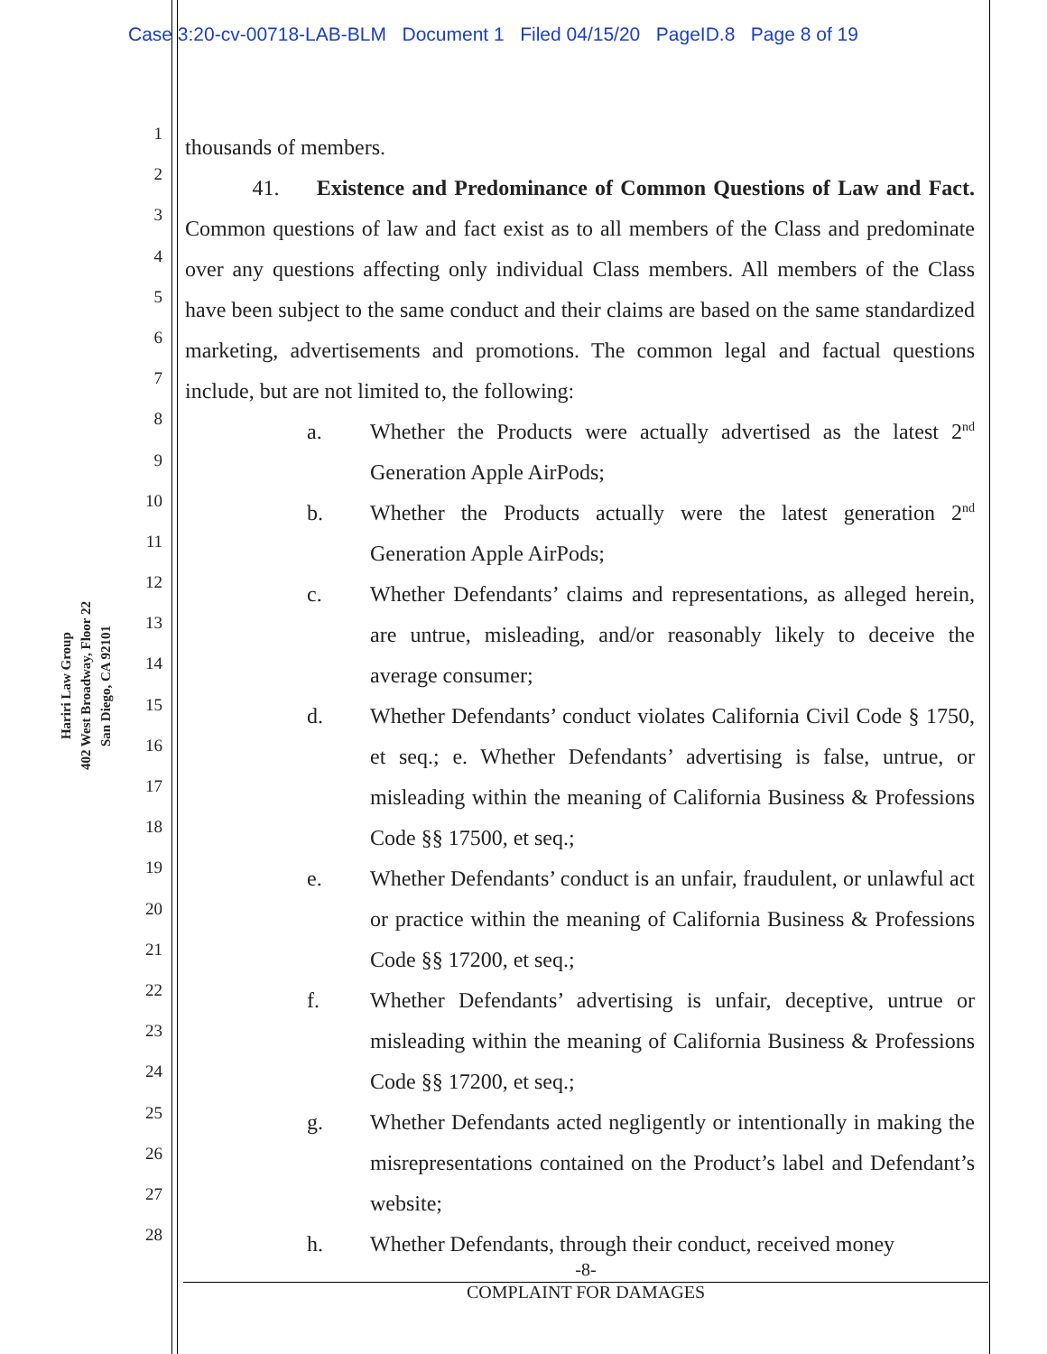Case 3:20-cv-00718-LAB-BLM Document 1 Filed 04/15/20 PageID.8 Page 8 of 19
Hariri Law Group
402 West Broadway, Floor 22
San Diego, CA 92101
1
2
3
4
5
6
7
8
9
10
11
12
13
14
15
16
17
18
19
20
21
22
23
24
25
26
27
28
thousands of members.
41. Existence and Predominance of Common Questions of Law and Fact. Common questions of law and fact exist as to all members of the Class and predominate over any questions affecting only individual Class members. All members of the Class have been subject to the same conduct and their claims are based on the same standardized marketing, advertisements and promotions. The common legal and factual questions include, but are not limited to, the following:
a. Whether the Products were actually advertised as the latest 2<sup>nd</sup> Generation Apple AirPods;
b. Whether the Products actually were the latest generation 2<sup>nd</sup> Generation Apple AirPods;
c. Whether Defendants’ claims and representations, as alleged herein, are untrue, misleading, and/or reasonably likely to deceive the average consumer;
d. Whether Defendants’ conduct violates California Civil Code § 1750, et seq.; e. Whether Defendants’ advertising is false, untrue, or misleading within the meaning of California Business & Professions Code §§ 17500, et seq.;
e. Whether Defendants’ conduct is an unfair, fraudulent, or unlawful act or practice within the meaning of California Business & Professions Code §§ 17200, et seq.;
f. Whether Defendants’ advertising is unfair, deceptive, untrue or misleading within the meaning of California Business & Professions Code §§ 17200, et seq.;
g. Whether Defendants acted negligently or intentionally in making the misrepresentations contained on the Product’s label and Defendant’s website;
h. Whether Defendants, through their conduct, received money
-8-
COMPLAINT FOR DAMAGES